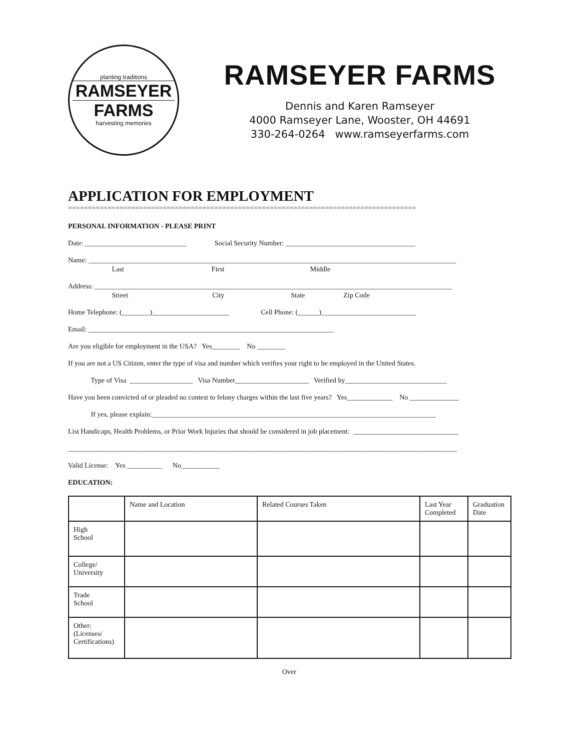planting traditions
RAMSEYER
FARMS
harvesting memories
RAMSEYER FARMS
Dennis and Karen Ramseyer
4000 Ramseyer Lane, Wooster, OH 44691
330-264-0264 www.ramseyerfarms.com
APPLICATION FOR EMPLOYMENT
========================================================================================
PERSONAL INFORMATION - PLEASE PRINT
Date: _____________________________ Social Security Number: _____________________________________
Name: _________________________________________________________________________________________________________
Last First Middle
Address: ______________________________________________________________________________________________________
Street City State Zip Code
Home Telephone: (________)______________________ Cell Phone: (______)___________________________
Email: ______________________________________________________________________
Are you eligible for employment in the USA? Yes________ No ________
If you are not a US Citizen, enter the type of visa and number which verifies your right to be employed in the United States.
Type of Visa __________________ Visa Number_____________________ Verified by_____________________________
Have you been convicted of or pleaded no contest to felony charges within the last five years? Yes_____________ No ______________
If yes, please explain:_________________________________________________________________________________
List Handicaps, Health Problems, or Prior Work Injuries that should be considered in job placement: ______________________________
_______________________________________________________________________________________________________________
Valid License: Yes __________ No___________
EDUCATION:
| | Name and Location | Related Courses Taken | Last Year Completed | Graduation Date |
| High School | | | | |
| College/ University | | | | |
| Trade School | | | | |
| Other: (Licenses/ Certifications) | | | | |
Over